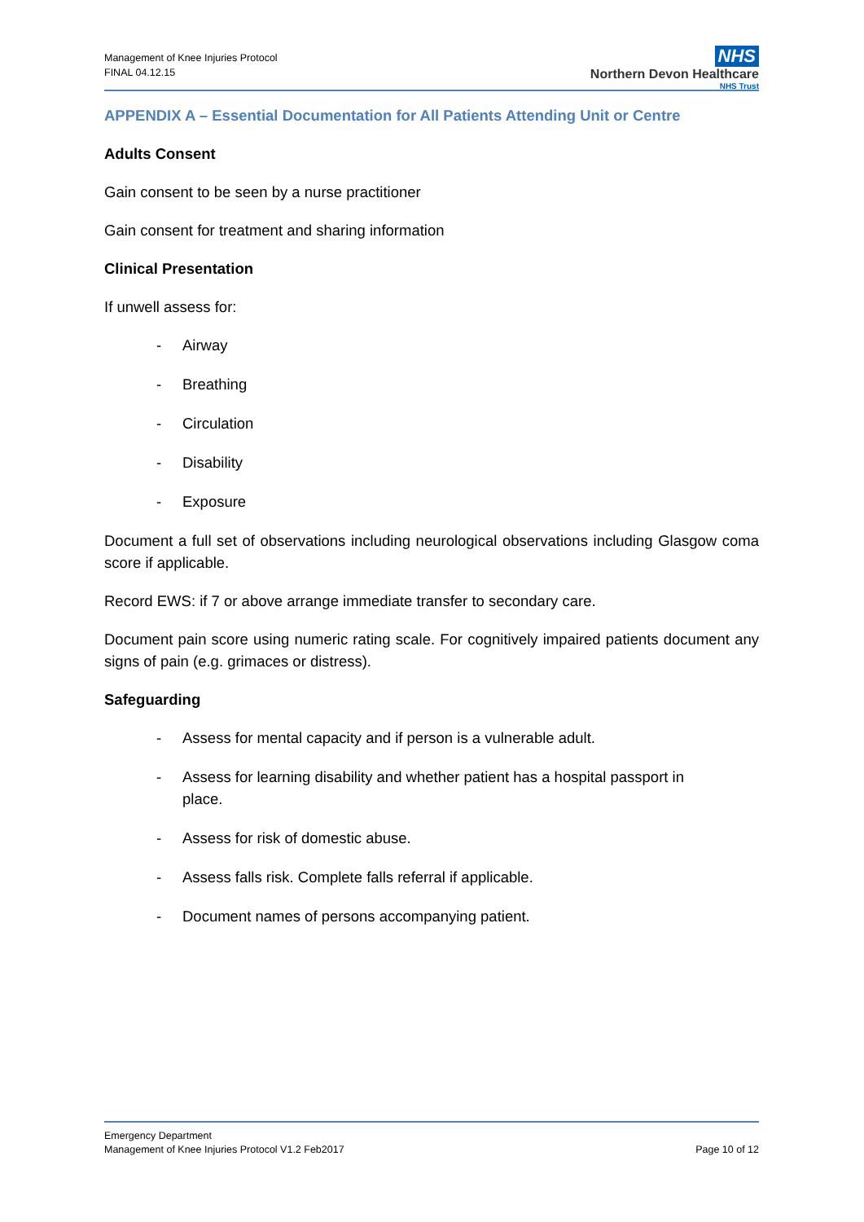Management of Knee Injuries Protocol
FINAL 04.12.15
NHS
Northern Devon Healthcare
NHS Trust
APPENDIX A – Essential Documentation for All Patients Attending Unit or Centre
Adults Consent
Gain consent to be seen by a nurse practitioner
Gain consent for treatment and sharing information
Clinical Presentation
If unwell assess for:
- Airway
- Breathing
- Circulation
- Disability
- Exposure
Document a full set of observations including neurological observations including Glasgow coma score if applicable.
Record EWS: if 7 or above arrange immediate transfer to secondary care.
Document pain score using numeric rating scale. For cognitively impaired patients document any signs of pain (e.g. grimaces or distress).
Safeguarding
- Assess for mental capacity and if person is a vulnerable adult.
- Assess for learning disability and whether patient has a hospital passport in place.
- Assess for risk of domestic abuse.
- Assess falls risk. Complete falls referral if applicable.
- Document names of persons accompanying patient.
Emergency Department
Management of Knee Injuries Protocol V1.2 Feb2017 Page 10 of 12